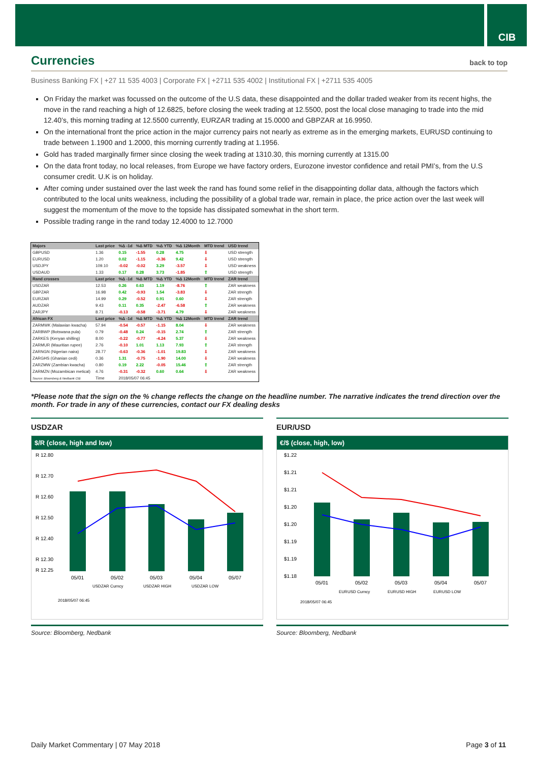CIB
Currencies
back to top
Business Banking FX | +27 11 535 4003 | Corporate FX | +2711 535 4002 | Institutional FX | +2711 535 4005
On Friday the market was focussed on the outcome of the U.S data, these disappointed and the dollar traded weaker from its recent highs, the move in the rand reaching a high of 12.6825, before closing the week trading at 12.5500, post the local close managing to trade into the mid 12.40’s, this morning trading at 12.5500 currently, EURZAR trading at 15.0000 and GBPZAR at 16.9950.
On the international front the price action in the major currency pairs not nearly as extreme as in the emerging markets, EURUSD continuing to trade between 1.1900 and 1.2000, this morning currently trading at 1.1956.
Gold has traded marginally firmer since closing the week trading at 1310.30, this morning currently at 1315.00
On the data front today, no local releases, from Europe we have factory orders, Eurozone investor confidence and retail PMI’s, from the U.S consumer credit. U.K is on holiday.
After coming under sustained over the last week the rand has found some relief in the disappointing dollar data, although the factors which contributed to the local units weakness, including the possibility of a global trade war, remain in place, the price action over the last week will suggest the momentum of the move to the topside has dissipated somewhat in the short term.
Possible trading range in the rand today 12.4000 to 12.7000
| Majors | Last price | %Δ -1d | %Δ MTD | %Δ YTD | %Δ 12Month | MTD trend | USD trend |
| --- | --- | --- | --- | --- | --- | --- | --- |
| GBPUSD | 1.36 | 0.15 | -1.55 | 0.28 | 4.75 | ⇩ | USD strength |
| EURUSD | 1.20 | 0.02 | -1.15 | -0.36 | 9.42 | ⇩ | USD strength |
| USDJPY | 109.10 | -0.02 | -0.02 | 3.29 | -3.57 | ⇩ | USD weakness |
| USDAUD | 1.33 | 0.17 | 0.28 | 3.73 | -1.85 | ⇧ | USD strength |
| Rand crosses | Last price | %Δ -1d | %Δ MTD | %Δ YTD | %Δ 12Month | MTD trend | ZAR trend |
| USDZAR | 12.53 | 0.26 | 0.63 | 1.19 | -8.76 | ⇧ | ZAR weakness |
| GBPZAR | 16.98 | 0.42 | -0.93 | 1.54 | -3.83 | ⇩ | ZAR strength |
| EURZAR | 14.99 | 0.29 | -0.52 | 0.91 | 0.60 | ⇩ | ZAR strength |
| AUDZAR | 9.43 | 0.11 | 0.35 | -2.47 | -6.58 | ⇧ | ZAR weakness |
| ZARJPY | 8.71 | -0.13 | -0.58 | -3.71 | 4.79 | ⇩ | ZAR weakness |
| African FX | Last price | %Δ -1d | %Δ MTD | %Δ YTD | %Δ 12Month | MTD trend | ZAR trend |
| ZARMWK (Malawian kwacha) | 57.94 | -0.54 | -0.57 | -1.15 | 8.04 | ⇩ | ZAR weakness |
| ZARBWP (Botswana pula) | 0.79 | -0.48 | 0.24 | -0.15 | 2.74 | ⇧ | ZAR strength |
| ZARKES (Kenyan shilling) | 8.00 | -0.22 | -0.77 | -4.24 | 5.37 | ⇩ | ZAR weakness |
| ZARMUR (Mauritian rupee) | 2.76 | -0.10 | 1.01 | 1.13 | 7.93 | ⇧ | ZAR strength |
| ZARNGN (Nigerian naira) | 28.77 | -0.63 | -0.36 | -1.01 | 19.83 | ⇩ | ZAR weakness |
| ZARGHS (Ghanian cedi) | 0.36 | 1.31 | -0.75 | -1.90 | 14.00 | ⇩ | ZAR weakness |
| ZARZMW (Zambian kwacha) | 0.80 | 0.19 | 2.22 | -0.05 | 15.46 | ⇧ | ZAR strength |
| ZARMZN (Mozambican metical) | 4.76 | -0.31 | -0.32 | 0.60 | 0.64 | ⇩ | ZAR weakness |
| Source: Bloomberg & Nedbank CIB | Time | 2018/05/07 06:45 | | | | | |
*Please note that the sign on the % change reflects the change on the headline number. The narrative indicates the trend direction over the month. For trade in any of these currencies, contact our FX dealing desks
USDZAR
$/R (close, high and low)
R 12.80
R 12.70
R 12.60
R 12.50
R 12.40
R 12.30
R 12.25
05/01
05/02
05/03
05/04
05/07
USDZAR Curncy
USDZAR HIGH
USDZAR LOW
2018/05/07 06:45
Source: Bloomberg, Nedbank
EUR/USD
€/$ (close, high, low)
$1.22
$1.21
$1.21
$1.20
$1.20
$1.19
$1.19
$1.18
05/01
05/02
05/03
05/04
05/07
EURUSD Curncy
EURUSD HIGH
EURUSD LOW
2018/05/07 06:45
Source: Bloomberg, Nedbank
Daily Market Commentary | 07 May 2018 Page 3 of 11